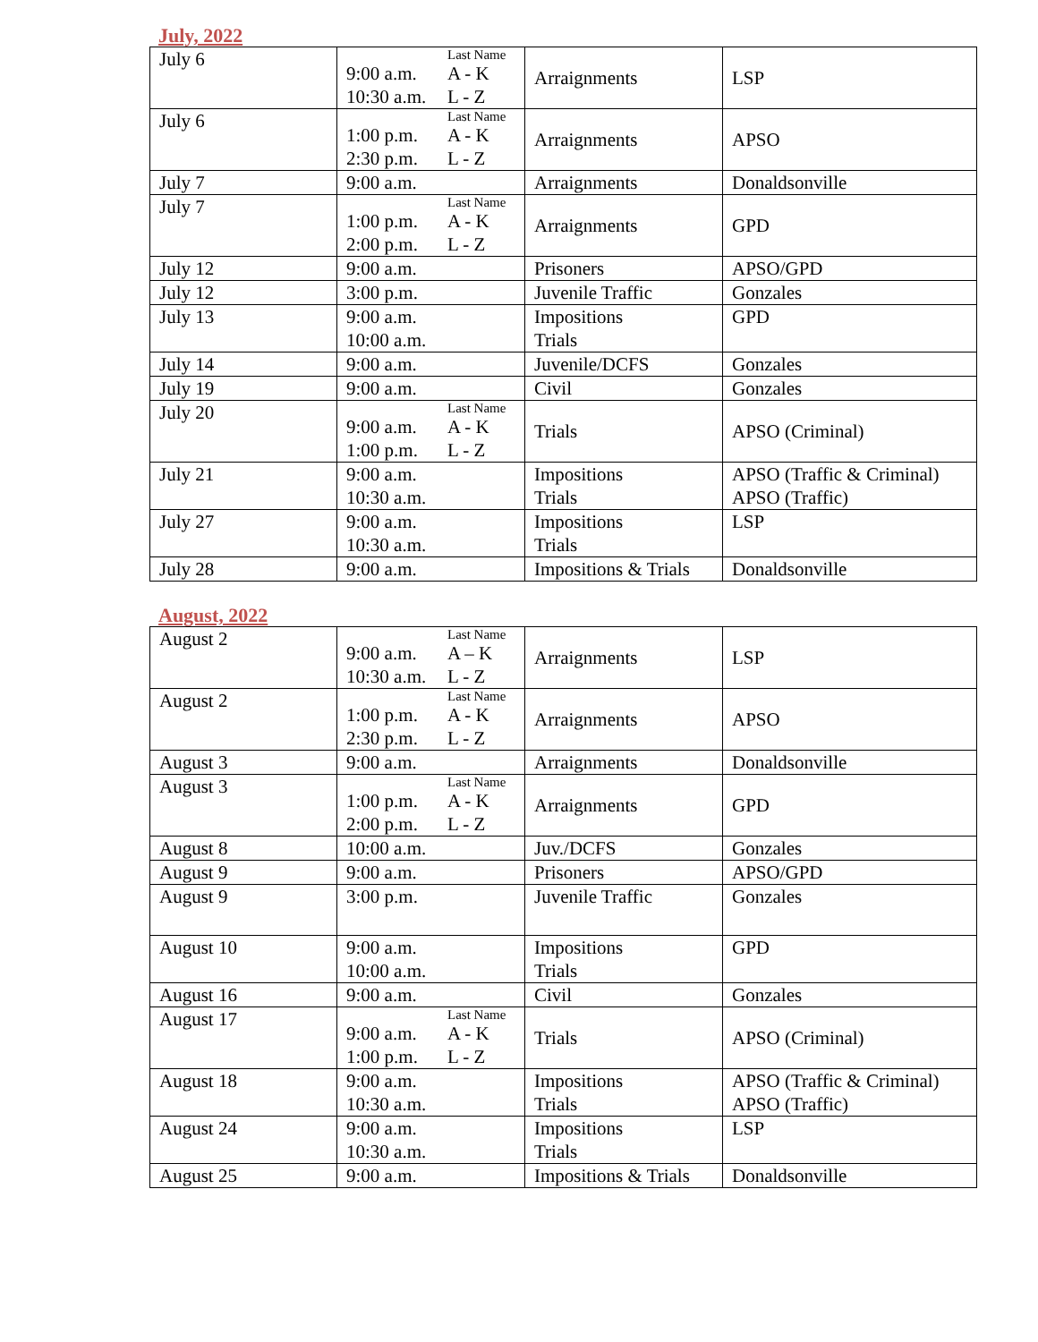July, 2022
| July 6 | Last Name 9:00 a.m. A - K 10:30 a.m. L - Z | Arraignments | LSP |
| July 6 | Last Name 1:00 p.m. A - K 2:30 p.m. L - Z | Arraignments | APSO |
| July 7 | 9:00 a.m. | Arraignments | Donaldsonville |
| July 7 | Last Name 1:00 p.m. A - K 2:00 p.m. L - Z | Arraignments | GPD |
| July 12 | 9:00 a.m. | Prisoners | APSO/GPD |
| July 12 | 3:00 p.m. | Juvenile Traffic | Gonzales |
| July 13 | 9:00 a.m. 10:00 a.m. | Impositions Trials | GPD |
| July 14 | 9:00 a.m. | Juvenile/DCFS | Gonzales |
| July 19 | 9:00 a.m. | Civil | Gonzales |
| July 20 | Last Name 9:00 a.m. A - K 1:00 p.m. L - Z | Trials | APSO (Criminal) |
| July 21 | 9:00 a.m. 10:30 a.m. | Impositions Trials | APSO (Traffic & Criminal) APSO (Traffic) |
| July 27 | 9:00 a.m. 10:30 a.m. | Impositions Trials | LSP |
| July 28 | 9:00 a.m. | Impositions & Trials | Donaldsonville |
August, 2022
| August 2 | Last Name 9:00 a.m. A – K 10:30 a.m. L - Z | Arraignments | LSP |
| August 2 | Last Name 1:00 p.m. A - K 2:30 p.m. L - Z | Arraignments | APSO |
| August 3 | 9:00 a.m. | Arraignments | Donaldsonville |
| August 3 | Last Name 1:00 p.m. A - K 2:00 p.m. L - Z | Arraignments | GPD |
| August 8 | 10:00 a.m. | Juv./DCFS | Gonzales |
| August 9 | 9:00 a.m. | Prisoners | APSO/GPD |
| August 9 | 3:00 p.m. | Juvenile Traffic | Gonzales |
| August 10 | 9:00 a.m. 10:00 a.m. | Impositions Trials | GPD |
| August 16 | 9:00 a.m. | Civil | Gonzales |
| August 17 | Last Name 9:00 a.m. A - K 1:00 p.m. L - Z | Trials | APSO (Criminal) |
| August 18 | 9:00 a.m. 10:30 a.m. | Impositions Trials | APSO (Traffic & Criminal) APSO (Traffic) |
| August 24 | 9:00 a.m. 10:30 a.m. | Impositions Trials | LSP |
| August 25 | 9:00 a.m. | Impositions & Trials | Donaldsonville |